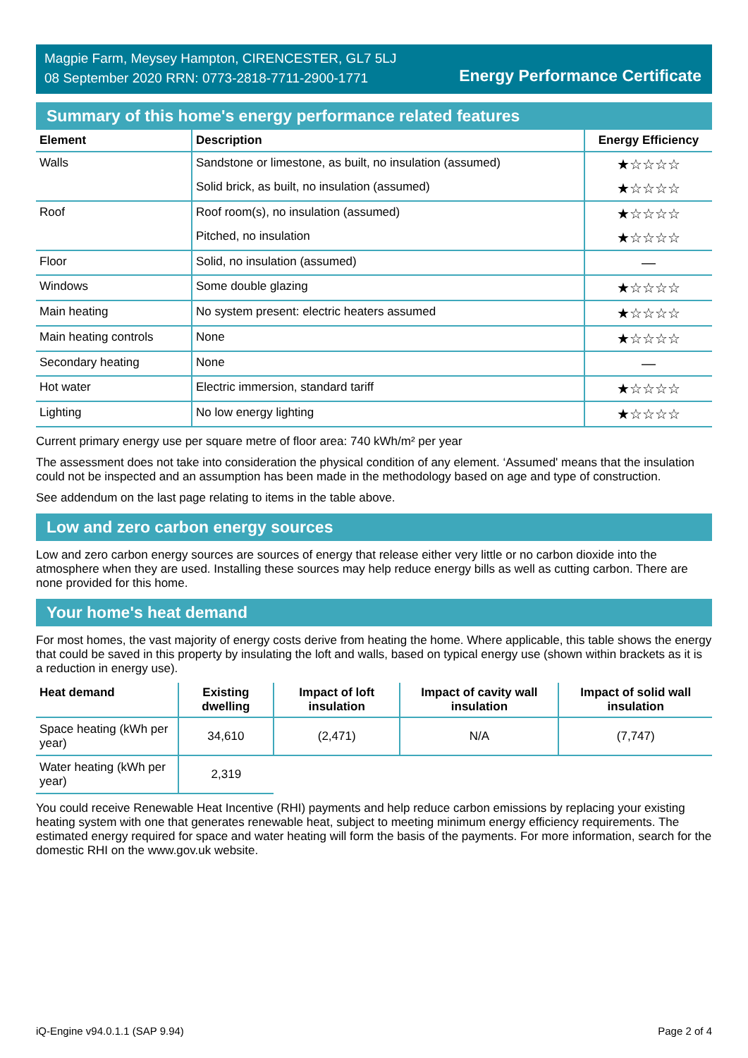Magpie Farm, Meysey Hampton, CIRENCESTER, GL7 5LJ
08 September 2020 RRN: 0773-2818-7711-2900-1771
Energy Performance Certificate
Summary of this home's energy performance related features
| Element | Description | Energy Efficiency |
| --- | --- | --- |
| Walls | Sandstone or limestone, as built, no insulation (assumed) | ★☆☆☆☆ |
| | Solid brick, as built, no insulation (assumed) | ★☆☆☆☆ |
| Roof | Roof room(s), no insulation (assumed) | ★☆☆☆☆ |
| | Pitched, no insulation | ★☆☆☆☆ |
| Floor | Solid, no insulation (assumed) | — |
| Windows | Some double glazing | ★☆☆☆☆ |
| Main heating | No system present: electric heaters assumed | ★☆☆☆☆ |
| Main heating controls | None | ★☆☆☆☆ |
| Secondary heating | None | — |
| Hot water | Electric immersion, standard tariff | ★☆☆☆☆ |
| Lighting | No low energy lighting | ★☆☆☆☆ |
Current primary energy use per square metre of floor area: 740 kWh/m² per year
The assessment does not take into consideration the physical condition of any element. ‘Assumed' means that the insulation could not be inspected and an assumption has been made in the methodology based on age and type of construction.
See addendum on the last page relating to items in the table above.
Low and zero carbon energy sources
Low and zero carbon energy sources are sources of energy that release either very little or no carbon dioxide into the atmosphere when they are used. Installing these sources may help reduce energy bills as well as cutting carbon. There are none provided for this home.
Your home's heat demand
For most homes, the vast majority of energy costs derive from heating the home. Where applicable, this table shows the energy that could be saved in this property by insulating the loft and walls, based on typical energy use (shown within brackets as it is a reduction in energy use).
| Heat demand | Existing dwelling | Impact of loft insulation | Impact of cavity wall insulation | Impact of solid wall insulation |
| --- | --- | --- | --- | --- |
| Space heating (kWh per year) | 34,610 | (2,471) | N/A | (7,747) |
| Water heating (kWh per year) | 2,319 | | | |
You could receive Renewable Heat Incentive (RHI) payments and help reduce carbon emissions by replacing your existing heating system with one that generates renewable heat, subject to meeting minimum energy efficiency requirements. The estimated energy required for space and water heating will form the basis of the payments. For more information, search for the domestic RHI on the www.gov.uk website.
iQ-Engine v94.0.1.1 (SAP 9.94) Page 2 of 4